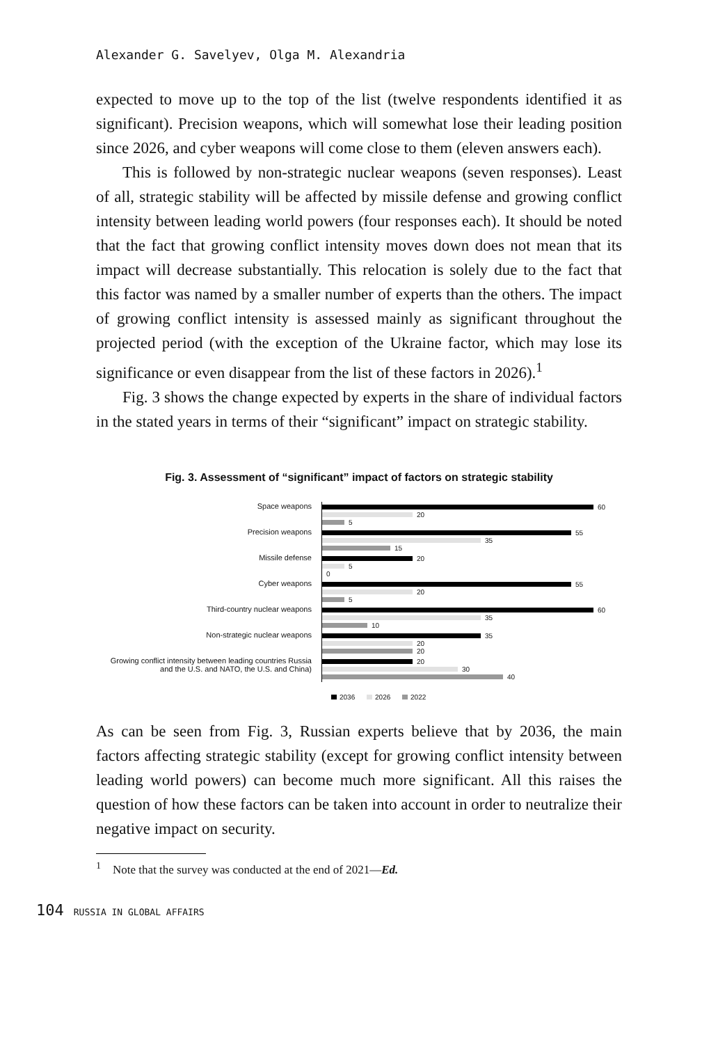Alexander G. Savelyev, Olga M. Alexandria
expected to move up to the top of the list (twelve respondents identified it as significant). Precision weapons, which will somewhat lose their leading position since 2026, and cyber weapons will come close to them (eleven answers each).
This is followed by non-strategic nuclear weapons (seven responses). Least of all, strategic stability will be affected by missile defense and growing conflict intensity between leading world powers (four responses each). It should be noted that the fact that growing conflict intensity moves down does not mean that its impact will decrease substantially. This relocation is solely due to the fact that this factor was named by a smaller number of experts than the others. The impact of growing conflict intensity is assessed mainly as significant throughout the projected period (with the exception of the Ukraine factor, which may lose its significance or even disappear from the list of these factors in 2026).<sup>1</sup>
Fig. 3 shows the change expected by experts in the share of individual factors in the stated years in terms of their “significant” impact on strategic stability.
Fig. 3. Assessment of “significant” impact of factors on strategic stability
Space weapons
60
20
5
Precision weapons
55
35
15
Missile defense
20
5
0
Cyber weapons
55
20
5
Third-country nuclear weapons
60
35
10
Non-strategic nuclear weapons
35
20
20
Growing conflict intensity between leading countries Russia and the U.S. and NATO, the U.S. and China)
20
30
40
2036 2026 2022
As can be seen from Fig. 3, Russian experts believe that by 2036, the main factors affecting strategic stability (except for growing conflict intensity between leading world powers) can become much more significant. All this raises the question of how these factors can be taken into account in order to neutralize their negative impact on security.
<sup>1</sup> Note that the survey was conducted at the end of 2021—Ed.
104 RUSSIA IN GLOBAL AFFAIRS